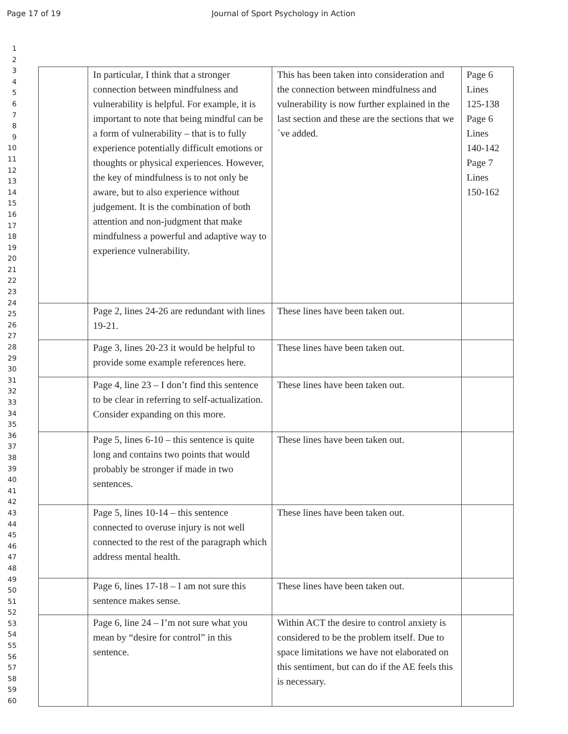Page 17 of 19 Journal of Sport Psychology in Action
1
2
3
4
5
6
7
8
9
10
11
12
13
14
15
16
17
18
19
20
21
22
23
24
25
26
27
28
29
30
31
32
33
34
35
36
37
38
39
40
41
42
43
44
45
46
47
48
49
50
51
52
53
54
55
56
57
58
59
60
| | In particular, I think that a stronger connection between mindfulness and vulnerability is helpful. For example, it is important to note that being mindful can be a form of vulnerability – that is to fully experience potentially difficult emotions or thoughts or physical experiences. However, the key of mindfulness is to not only be aware, but to also experience without judgement. It is the combination of both attention and non-judgment that make mindfulness a powerful and adaptive way to experience vulnerability. | This has been taken into consideration and the connection between mindfulness and vulnerability is now further explained in the last section and these are the sections that we´ve added. | Page 6 Lines 125-138 Page 6 Lines 140-142 Page 7 Lines 150-162 |
| | Page 2, lines 24-26 are redundant with lines 19-21. | These lines have been taken out. | |
| | Page 3, lines 20-23 it would be helpful to provide some example references here. | These lines have been taken out. | |
| | Page 4, line 23 – I don’t find this sentence to be clear in referring to self-actualization. Consider expanding on this more. | These lines have been taken out. | |
| | Page 5, lines 6-10 – this sentence is quite long and contains two points that would probably be stronger if made in two sentences. | These lines have been taken out. | |
| | Page 5, lines 10-14 – this sentence connected to overuse injury is not well connected to the rest of the paragraph which address mental health. | These lines have been taken out. | |
| | Page 6, lines 17-18 – I am not sure this sentence makes sense. | These lines have been taken out. | |
| | Page 6, line 24 – I’m not sure what you mean by “desire for control” in this sentence. | Within ACT the desire to control anxiety is considered to be the problem itself. Due to space limitations we have not elaborated on this sentiment, but can do if the AE feels this is necessary. | |